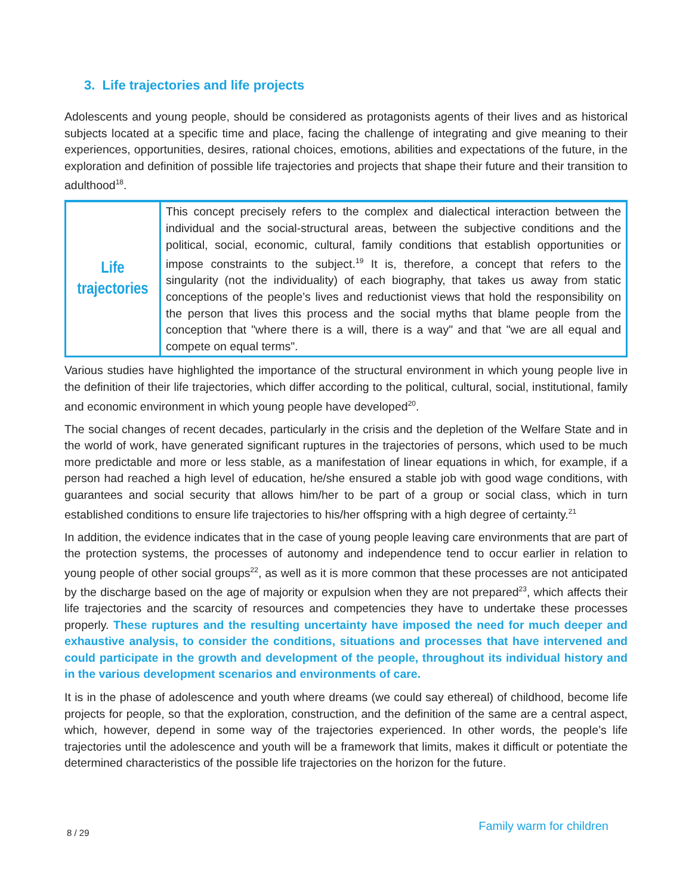3. Life trajectories and life projects
Adolescents and young people, should be considered as protagonists agents of their lives and as historical subjects located at a specific time and place, facing the challenge of integrating and give meaning to their experiences, opportunities, desires, rational choices, emotions, abilities and expectations of the future, in the exploration and definition of possible life trajectories and projects that shape their future and their transition to adulthood<sup>18</sup>.
| Life trajectories | This concept precisely refers to the complex and dialectical interaction between the individual and the social-structural areas, between the subjective conditions and the political, social, economic, cultural, family conditions that establish opportunities or impose constraints to the subject.<sup>19</sup> It is, therefore, a concept that refers to the singularity (not the individuality) of each biography, that takes us away from static conceptions of the people’s lives and reductionist views that hold the responsibility on the person that lives this process and the social myths that blame people from the conception that "where there is a will, there is a way" and that "we are all equal and compete on equal terms". |
Various studies have highlighted the importance of the structural environment in which young people live in the definition of their life trajectories, which differ according to the political, cultural, social, institutional, family and economic environment in which young people have developed<sup>20</sup>.
The social changes of recent decades, particularly in the crisis and the depletion of the Welfare State and in the world of work, have generated significant ruptures in the trajectories of persons, which used to be much more predictable and more or less stable, as a manifestation of linear equations in which, for example, if a person had reached a high level of education, he/she ensured a stable job with good wage conditions, with guarantees and social security that allows him/her to be part of a group or social class, which in turn established conditions to ensure life trajectories to his/her offspring with a high degree of certainty.<sup>21</sup>
In addition, the evidence indicates that in the case of young people leaving care environments that are part of the protection systems, the processes of autonomy and independence tend to occur earlier in relation to young people of other social groups<sup>22</sup>, as well as it is more common that these processes are not anticipated by the discharge based on the age of majority or expulsion when they are not prepared<sup>23</sup>, which affects their life trajectories and the scarcity of resources and competencies they have to undertake these processes properly. These ruptures and the resulting uncertainty have imposed the need for much deeper and exhaustive analysis, to consider the conditions, situations and processes that have intervened and could participate in the growth and development of the people, throughout its individual history and in the various development scenarios and environments of care.
It is in the phase of adolescence and youth where dreams (we could say ethereal) of childhood, become life projects for people, so that the exploration, construction, and the definition of the same are a central aspect, which, however, depend in some way of the trajectories experienced. In other words, the people’s life trajectories until the adolescence and youth will be a framework that limits, makes it difficult or potentiate the determined characteristics of the possible life trajectories on the horizon for the future.
8 / 29 Family warm for children